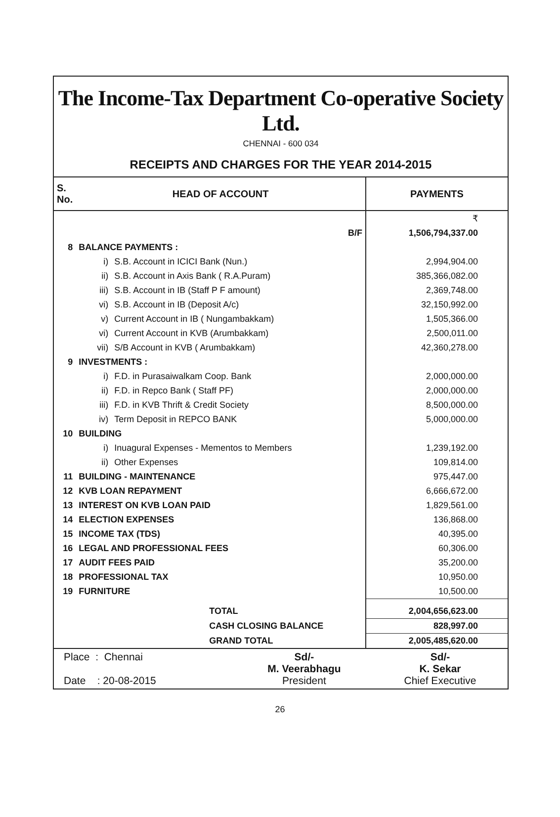The Income-Tax Department Co-operative Society Ltd.
CHENNAI - 600 034
RECEIPTS AND CHARGES FOR THE YEAR 2014-2015
| S. No. | HEAD OF ACCOUNT | | PAYMENTS |
| --- | --- | --- | --- |
| | | | ₹ |
| | B/F | | 1,506,794,337.00 |
| 8 | BALANCE PAYMENTS : | | |
| | i) | S.B. Account in ICICI Bank (Nun.) | 2,994,904.00 |
| | ii) | S.B. Account in Axis Bank ( R.A.Puram) | 385,366,082.00 |
| | iii) | S.B. Account in IB (Staff P F amount) | 2,369,748.00 |
| | vi) | S.B. Account in IB (Deposit A/c) | 32,150,992.00 |
| | v) | Current Account in IB ( Nungambakkam) | 1,505,366.00 |
| | vi) | Current Account in KVB (Arumbakkam) | 2,500,011.00 |
| | vii) | S/B Account in KVB ( Arumbakkam) | 42,360,278.00 |
| 9 | INVESTMENTS : | | |
| | i) | F.D. in Purasaiwalkam Coop. Bank | 2,000,000.00 |
| | ii) | F.D. in Repco Bank ( Staff PF) | 2,000,000.00 |
| | iii) | F.D. in KVB Thrift & Credit Society | 8,500,000.00 |
| | iv) | Term Deposit in REPCO BANK | 5,000,000.00 |
| 10 | BUILDING | | |
| | i) | Inuagural Expenses - Mementos to Members | 1,239,192.00 |
| | ii) | Other Expenses | 109,814.00 |
| 11 | BUILDING - MAINTENANCE | | 975,447.00 |
| 12 | KVB LOAN REPAYMENT | | 6,666,672.00 |
| 13 | INTEREST ON KVB LOAN PAID | | 1,829,561.00 |
| 14 | ELECTION EXPENSES | | 136,868.00 |
| 15 | INCOME TAX (TDS) | | 40,395.00 |
| 16 | LEGAL AND PROFESSIONAL FEES | | 60,306.00 |
| 17 | AUDIT FEES PAID | | 35,200.00 |
| 18 | PROFESSIONAL TAX | | 10,950.00 |
| 19 | FURNITURE | | 10,500.00 |
| | TOTAL | | 2,004,656,623.00 |
| | CASH CLOSING BALANCE | | 828,997.00 |
| | GRAND TOTAL | | 2,005,485,620.00 |
| Place : Chennai Date : 20-08-2015 | Sd/- M. Veerabhagu President | Sd/- K. Sekar Chief Executive |
26